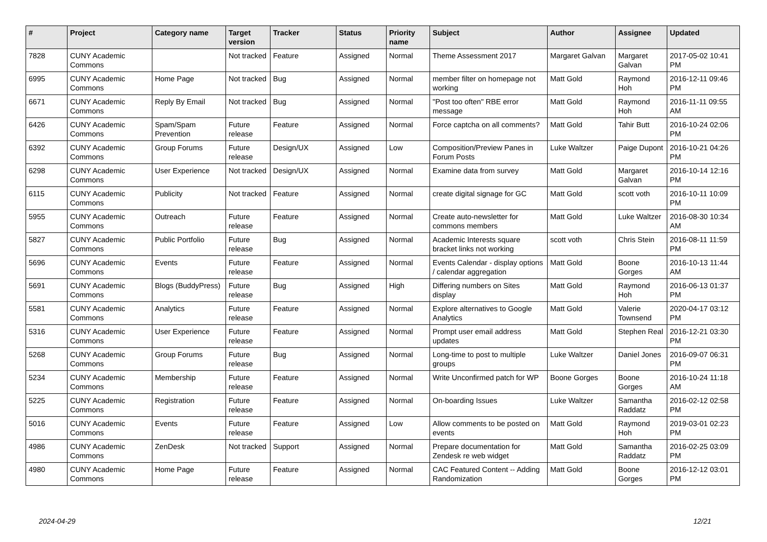| # | Project | Category name | Target version | Tracker | Status | Priority name | Subject | Author | Assignee | Updated |
| --- | --- | --- | --- | --- | --- | --- | --- | --- | --- | --- |
| 7828 | CUNY Academic Commons | | Not tracked | Feature | Assigned | Normal | Theme Assessment 2017 | Margaret Galvan | Margaret Galvan | 2017-05-02 10:41 PM |
| 6995 | CUNY Academic Commons | Home Page | Not tracked | Bug | Assigned | Normal | member filter on homepage not working | Matt Gold | Raymond Hoh | 2016-12-11 09:46 PM |
| 6671 | CUNY Academic Commons | Reply By Email | Not tracked | Bug | Assigned | Normal | "Post too often" RBE error message | Matt Gold | Raymond Hoh | 2016-11-11 09:55 AM |
| 6426 | CUNY Academic Commons | Spam/Spam Prevention | Future release | Feature | Assigned | Normal | Force captcha on all comments? | Matt Gold | Tahir Butt | 2016-10-24 02:06 PM |
| 6392 | CUNY Academic Commons | Group Forums | Future release | Design/UX | Assigned | Low | Composition/Preview Panes in Forum Posts | Luke Waltzer | Paige Dupont | 2016-10-21 04:26 PM |
| 6298 | CUNY Academic Commons | User Experience | Not tracked | Design/UX | Assigned | Normal | Examine data from survey | Matt Gold | Margaret Galvan | 2016-10-14 12:16 PM |
| 6115 | CUNY Academic Commons | Publicity | Not tracked | Feature | Assigned | Normal | create digital signage for GC | Matt Gold | scott voth | 2016-10-11 10:09 PM |
| 5955 | CUNY Academic Commons | Outreach | Future release | Feature | Assigned | Normal | Create auto-newsletter for commons members | Matt Gold | Luke Waltzer | 2016-08-30 10:34 AM |
| 5827 | CUNY Academic Commons | Public Portfolio | Future release | Bug | Assigned | Normal | Academic Interests square bracket links not working | scott voth | Chris Stein | 2016-08-11 11:59 PM |
| 5696 | CUNY Academic Commons | Events | Future release | Feature | Assigned | Normal | Events Calendar - display options / calendar aggregation | Matt Gold | Boone Gorges | 2016-10-13 11:44 AM |
| 5691 | CUNY Academic Commons | Blogs (BuddyPress) | Future release | Bug | Assigned | High | Differing numbers on Sites display | Matt Gold | Raymond Hoh | 2016-06-13 01:37 PM |
| 5581 | CUNY Academic Commons | Analytics | Future release | Feature | Assigned | Normal | Explore alternatives to Google Analytics | Matt Gold | Valerie Townsend | 2020-04-17 03:12 PM |
| 5316 | CUNY Academic Commons | User Experience | Future release | Feature | Assigned | Normal | Prompt user email address updates | Matt Gold | Stephen Real | 2016-12-21 03:30 PM |
| 5268 | CUNY Academic Commons | Group Forums | Future release | Bug | Assigned | Normal | Long-time to post to multiple groups | Luke Waltzer | Daniel Jones | 2016-09-07 06:31 PM |
| 5234 | CUNY Academic Commons | Membership | Future release | Feature | Assigned | Normal | Write Unconfirmed patch for WP | Boone Gorges | Boone Gorges | 2016-10-24 11:18 AM |
| 5225 | CUNY Academic Commons | Registration | Future release | Feature | Assigned | Normal | On-boarding Issues | Luke Waltzer | Samantha Raddatz | 2016-02-12 02:58 PM |
| 5016 | CUNY Academic Commons | Events | Future release | Feature | Assigned | Low | Allow comments to be posted on events | Matt Gold | Raymond Hoh | 2019-03-01 02:23 PM |
| 4986 | CUNY Academic Commons | ZenDesk | Not tracked | Support | Assigned | Normal | Prepare documentation for Zendesk re web widget | Matt Gold | Samantha Raddatz | 2016-02-25 03:09 PM |
| 4980 | CUNY Academic Commons | Home Page | Future release | Feature | Assigned | Normal | CAC Featured Content -- Adding Randomization | Matt Gold | Boone Gorges | 2016-12-12 03:01 PM |
2024-04-29 12/21